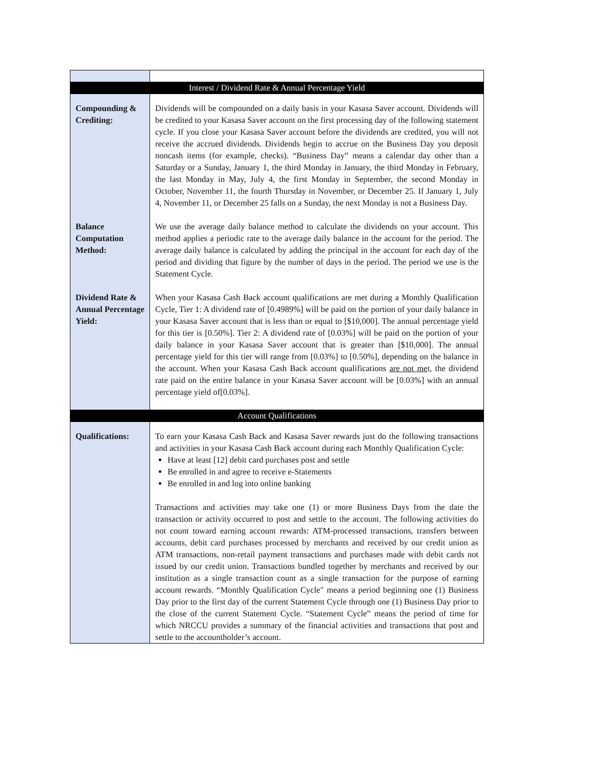| Interest / Dividend Rate & Annual Percentage Yield | |
| Compounding & Crediting: | Dividends will be compounded on a daily basis in your Kasasa Saver account. Dividends will be credited to your Kasasa Saver account on the first processing day of the following statement cycle. If you close your Kasasa Saver account before the dividends are credited, you will not receive the accrued dividends. Dividends begin to accrue on the Business Day you deposit noncash items (for example, checks). “Business Day” means a calendar day other than a Saturday or a Sunday, January 1, the third Monday in January, the third Monday in February, the last Monday in May, July 4, the first Monday in September, the second Monday in October, November 11, the fourth Thursday in November, or December 25. If January 1, July 4, November 11, or December 25 falls on a Sunday, the next Monday is not a Business Day. |
| Balance Computation Method: | We use the average daily balance method to calculate the dividends on your account. This method applies a periodic rate to the average daily balance in the account for the period. The average daily balance is calculated by adding the principal in the account for each day of the period and dividing that figure by the number of days in the period. The period we use is the Statement Cycle. |
| Dividend Rate & Annual Percentage Yield: | When your Kasasa Cash Back account qualifications are met during a Monthly Qualification Cycle, Tier 1: A dividend rate of [0.4989%] will be paid on the portion of your daily balance in your Kasasa Saver account that is less than or equal to [$10,000]. The annual percentage yield for this tier is [0.50%]. Tier 2: A dividend rate of [0.03%] will be paid on the portion of your daily balance in your Kasasa Saver account that is greater than [$10,000]. The annual percentage yield for this tier will range from [0.03%] to [0.50%], depending on the balance in the account. When your Kasasa Cash Back account qualifications are not me t, the dividend rate paid on the entire balance in your Kasasa Saver account will be [0.03%] with an annual percentage yield of[0.03%]. |
| Account Qualifications | |
| Qualifications: | To earn your Kasasa Cash Back and Kasasa Saver rewards just do the following transactions and activities in your Kasasa Cash Back account during each Monthly Qualification Cycle: Have at least [12] debit card purchases post and settle Be enrolled in and agree to receive e-Statements Be enrolled in and log into online banking Transactions and activities may take one (1) or more Business Days from the date the transaction or activity occurred to post and settle to the account. The following activities do not count toward earning account rewards: ATM-processed transactions, transfers between accounts, debit card purchases processed by merchants and received by our credit union as ATM transactions, non-retail payment transactions and purchases made with debit cards not issued by our credit union. Transactions bundled together by merchants and received by our institution as a single transaction count as a single transaction for the purpose of earning account rewards. “Monthly Qualification Cycle" means a period beginning one (1) Business Day prior to the first day of the current Statement Cycle through one (1) Business Day prior to the close of the current Statement Cycle. “Statement Cycle” means the period of time for which NRCCU provides a summary of the financial activities and transactions that post and settle to the accountholder’s account. |